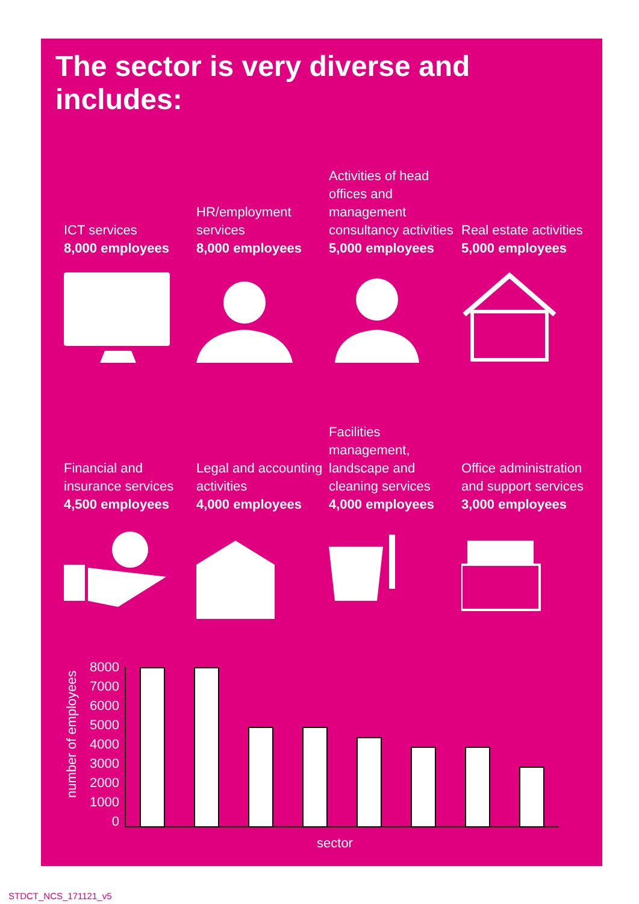The sector is very diverse and includes:
ICT services
8,000 employees
HR/employment services
8,000 employees
Activities of head offices and management consultancy activities
5,000 employees
Real estate activities
5,000 employees
Financial and insurance services
4,500 employees
Legal and accounting activities
4,000 employees
Facilities management, landscape and cleaning services
4,000 employees
Office administration and support services
3,000 employees
number of employees
8000
7000
6000
5000
4000
3000
2000
1000
0
sector
STDCT_NCS_171121_v5